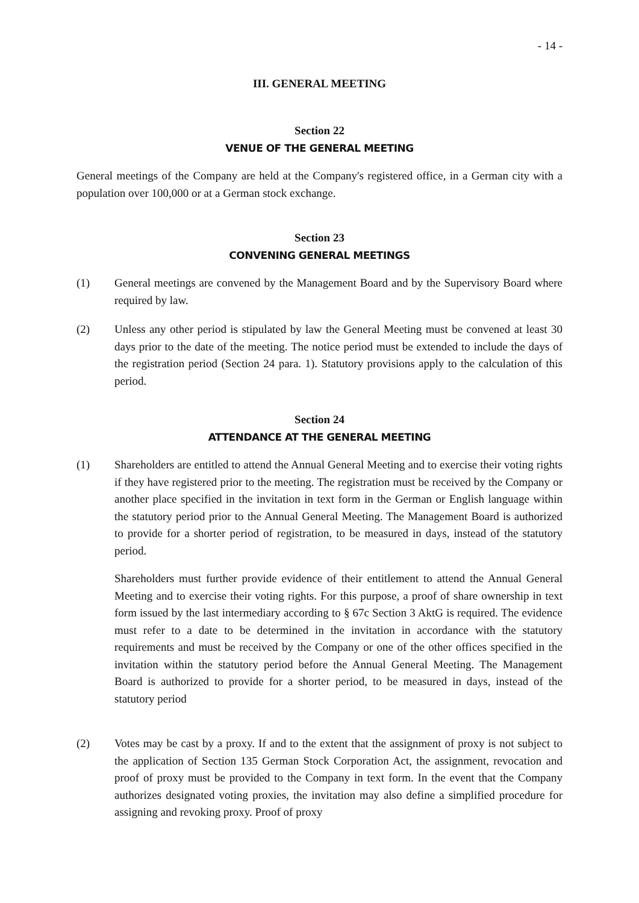- 14 -
III. GENERAL MEETING
Section 22
VENUE OF THE GENERAL MEETING
General meetings of the Company are held at the Company's registered office, in a German city with a population over 100,000 or at a German stock exchange.
Section 23
CONVENING GENERAL MEETINGS
(1) General meetings are convened by the Management Board and by the Supervisory Board where required by law.
(2) Unless any other period is stipulated by law the General Meeting must be convened at least 30 days prior to the date of the meeting. The notice period must be extended to include the days of the registration period (Section 24 para. 1). Statutory provisions apply to the calculation of this period.
Section 24
ATTENDANCE AT THE GENERAL MEETING
(1) Shareholders are entitled to attend the Annual General Meeting and to exercise their voting rights if they have registered prior to the meeting. The registration must be received by the Company or another place specified in the invitation in text form in the German or English language within the statutory period prior to the Annual General Meeting. The Management Board is authorized to provide for a shorter period of registration, to be measured in days, instead of the statutory period.
Shareholders must further provide evidence of their entitlement to attend the Annual General Meeting and to exercise their voting rights. For this purpose, a proof of share ownership in text form issued by the last intermediary according to § 67c Section 3 AktG is required. The evidence must refer to a date to be determined in the invitation in accordance with the statutory requirements and must be received by the Company or one of the other offices specified in the invitation within the statutory period before the Annual General Meeting. The Management Board is authorized to provide for a shorter period, to be measured in days, instead of the statutory period
(2) Votes may be cast by a proxy. If and to the extent that the assignment of proxy is not subject to the application of Section 135 German Stock Corporation Act, the assignment, revocation and proof of proxy must be provided to the Company in text form. In the event that the Company authorizes designated voting proxies, the invitation may also define a simplified procedure for assigning and revoking proxy. Proof of proxy